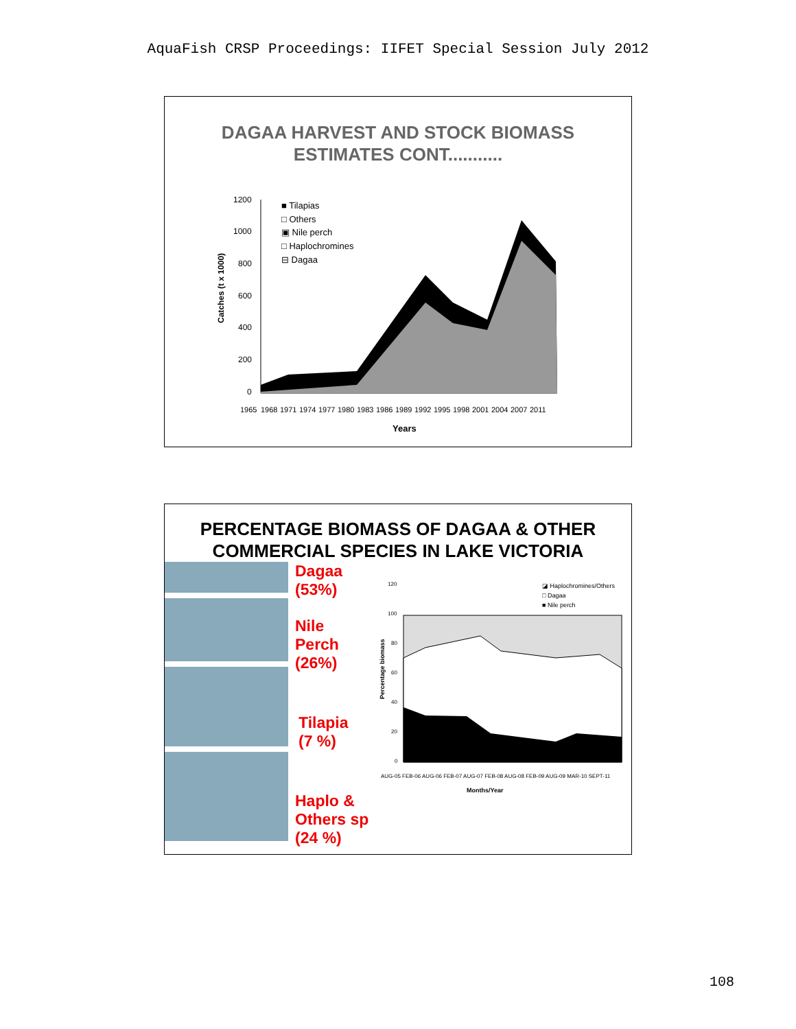AquaFish CRSP Proceedings: IIFET Special Session July 2012
DAGAA HARVEST AND STOCK BIOMASS
ESTIMATES CONT...........
Catches (t x 1000)
1200
1000
800
600
400
200
0
■ Tilapias
□ Others
▣ Nile perch
□ Haplochromines
⊟ Dagaa
1965
1968
1971
1974
1977
1980
1983
1986
1989
1992
1995
1998
2001
2004
2007
2011
Years
PERCENTAGE BIOMASS OF DAGAA & OTHER
COMMERCIAL SPECIES IN LAKE VICTORIA
Dagaa
(53%)
Nile
Perch
(26%)
Tilapia
(7 %)
Haplo &
Others sp
(24 %)
Percentage biomass
120
100
80
60
40
20
0
◪ Haplochromines/Others
□ Dagaa
■ Nile perch
AUG-05 FEB-06 AUG-06 FEB-07 AUG-07 FEB-08 AUG-08 FEB-09 AUG-09 MAR-10 SEPT-11
Months/Year
108